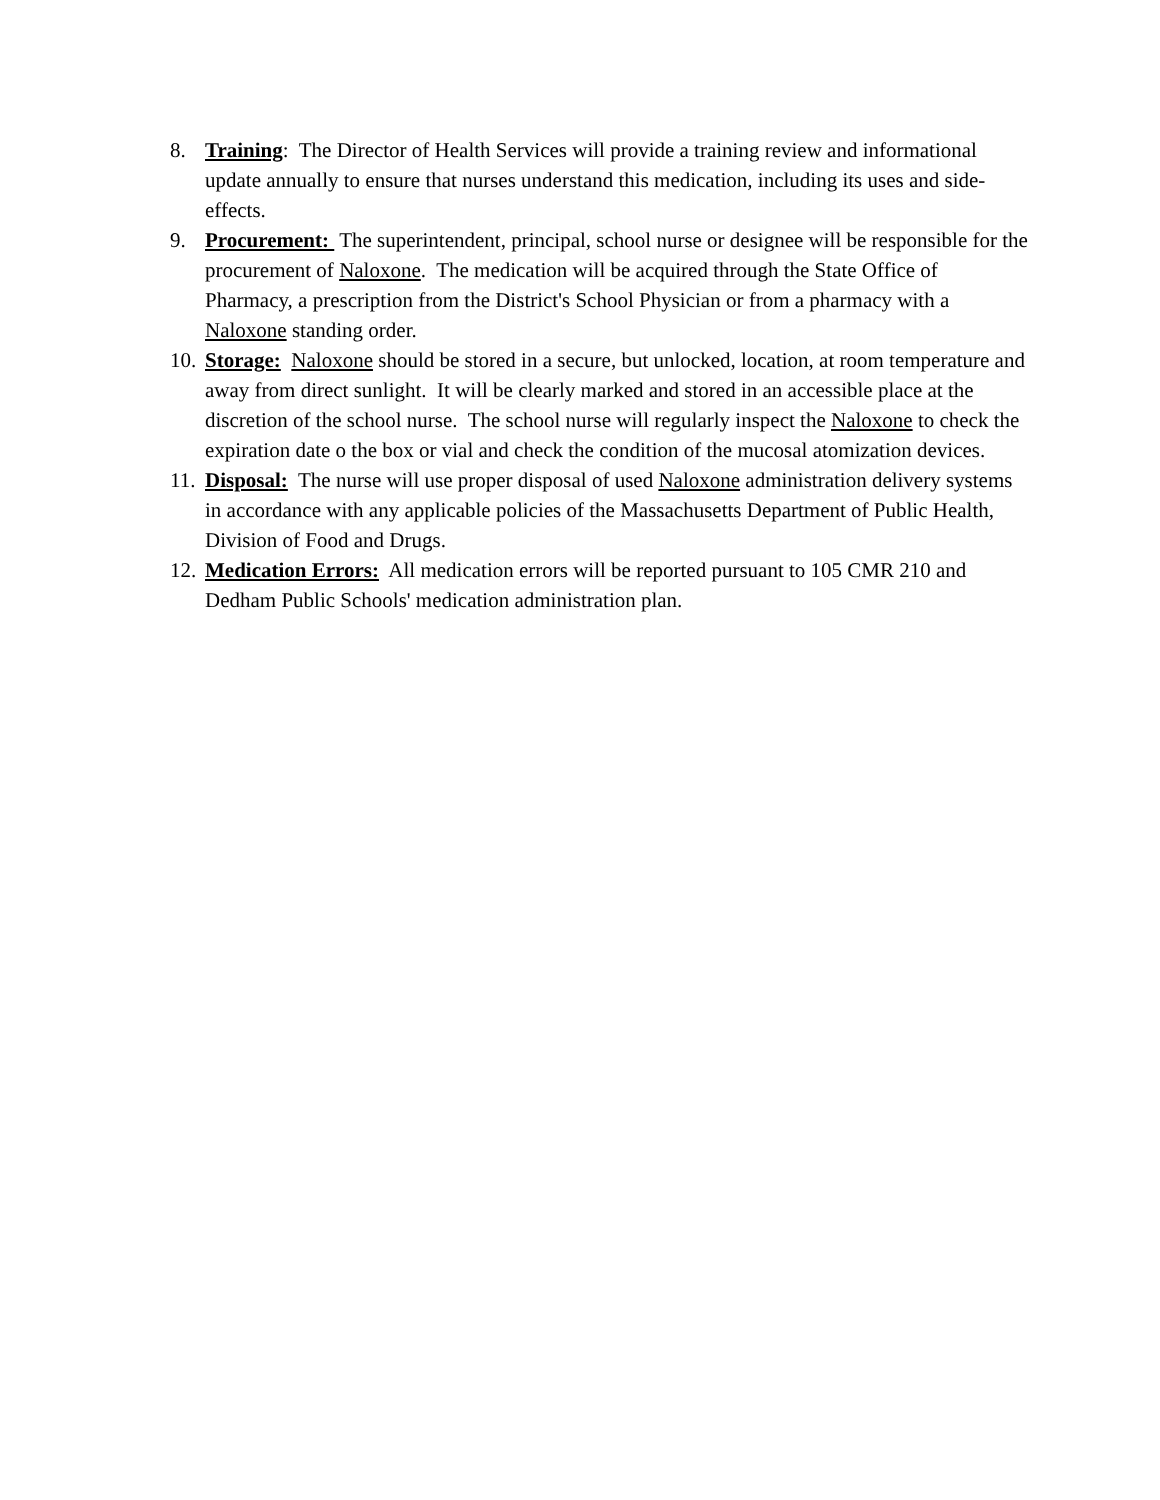8. Training: The Director of Health Services will provide a training review and informational update annually to ensure that nurses understand this medication, including its uses and side-effects.
9. Procurement: The superintendent, principal, school nurse or designee will be responsible for the procurement of Naloxone. The medication will be acquired through the State Office of Pharmacy, a prescription from the District's School Physician or from a pharmacy with a Naloxone standing order.
10. Storage: Naloxone should be stored in a secure, but unlocked, location, at room temperature and away from direct sunlight. It will be clearly marked and stored in an accessible place at the discretion of the school nurse. The school nurse will regularly inspect the Naloxone to check the expiration date o the box or vial and check the condition of the mucosal atomization devices.
11. Disposal: The nurse will use proper disposal of used Naloxone administration delivery systems in accordance with any applicable policies of the Massachusetts Department of Public Health, Division of Food and Drugs.
12. Medication Errors: All medication errors will be reported pursuant to 105 CMR 210 and Dedham Public Schools' medication administration plan.